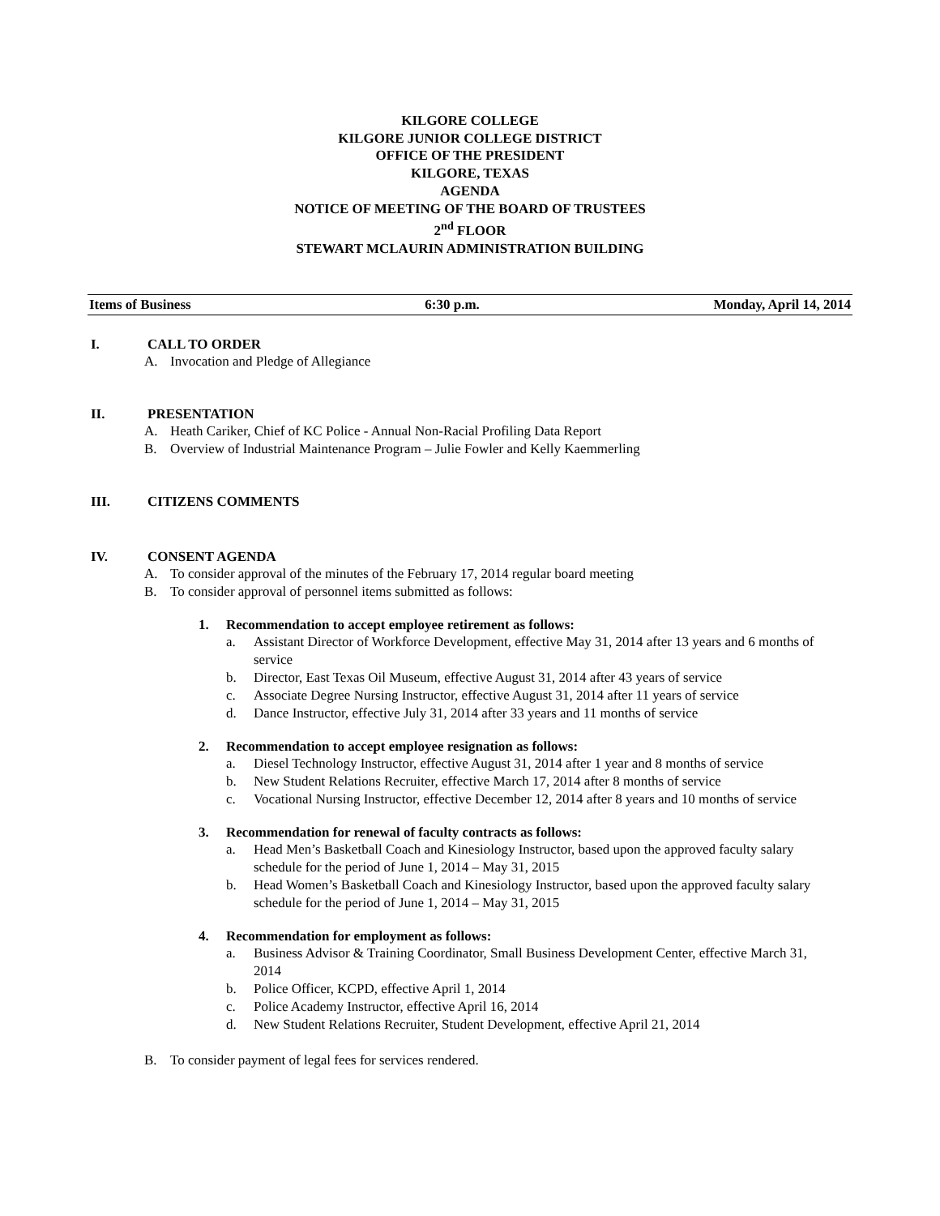KILGORE COLLEGE
KILGORE JUNIOR COLLEGE DISTRICT
OFFICE OF THE PRESIDENT
KILGORE, TEXAS
AGENDA
NOTICE OF MEETING OF THE BOARD OF TRUSTEES
2<sup>nd</sup> FLOOR
STEWART MCLAURIN ADMINISTRATION BUILDING
Items of Business 6:30 p.m. Monday, April 14, 2014
I. CALL TO ORDER
A. Invocation and Pledge of Allegiance
II. PRESENTATION
A. Heath Cariker, Chief of KC Police - Annual Non-Racial Profiling Data Report
B. Overview of Industrial Maintenance Program – Julie Fowler and Kelly Kaemmerling
III. CITIZENS COMMENTS
IV. CONSENT AGENDA
A. To consider approval of the minutes of the February 17, 2014 regular board meeting
B. To consider approval of personnel items submitted as follows:
1. Recommendation to accept employee retirement as follows:
a. Assistant Director of Workforce Development, effective May 31, 2014 after 13 years and 6 months of service
b. Director, East Texas Oil Museum, effective August 31, 2014 after 43 years of service
c. Associate Degree Nursing Instructor, effective August 31, 2014 after 11 years of service
d. Dance Instructor, effective July 31, 2014 after 33 years and 11 months of service
2. Recommendation to accept employee resignation as follows:
a. Diesel Technology Instructor, effective August 31, 2014 after 1 year and 8 months of service
b. New Student Relations Recruiter, effective March 17, 2014 after 8 months of service
c. Vocational Nursing Instructor, effective December 12, 2014 after 8 years and 10 months of service
3. Recommendation for renewal of faculty contracts as follows:
a. Head Men’s Basketball Coach and Kinesiology Instructor, based upon the approved faculty salary schedule for the period of June 1, 2014 – May 31, 2015
b. Head Women’s Basketball Coach and Kinesiology Instructor, based upon the approved faculty salary schedule for the period of June 1, 2014 – May 31, 2015
4. Recommendation for employment as follows:
a. Business Advisor & Training Coordinator, Small Business Development Center, effective March 31, 2014
b. Police Officer, KCPD, effective April 1, 2014
c. Police Academy Instructor, effective April 16, 2014
d. New Student Relations Recruiter, Student Development, effective April 21, 2014
B. To consider payment of legal fees for services rendered.